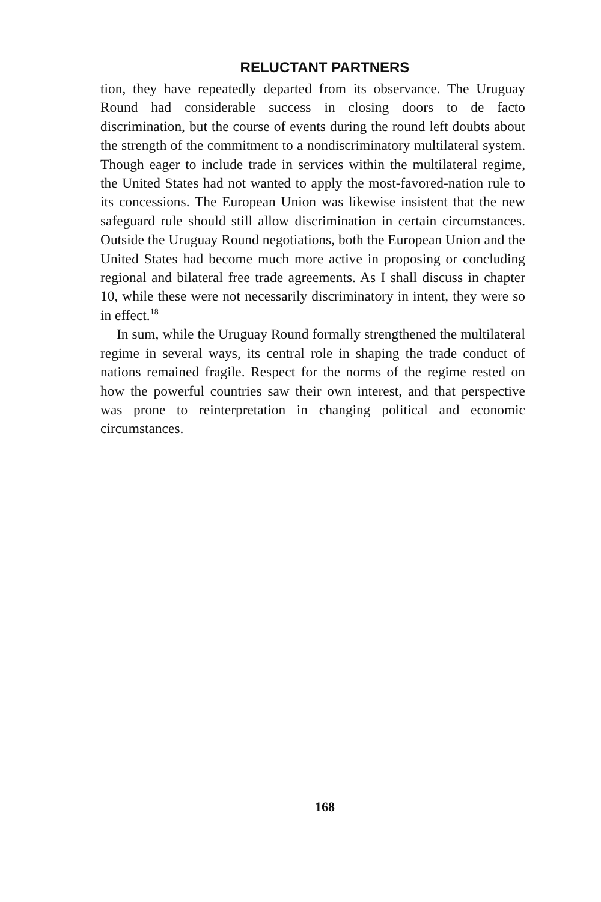RELUCTANT PARTNERS
tion, they have repeatedly departed from its observance. The Uruguay Round had considerable success in closing doors to de facto discrimination, but the course of events during the round left doubts about the strength of the commitment to a nondiscriminatory multilateral system. Though eager to include trade in services within the multilateral regime, the United States had not wanted to apply the most-favored-nation rule to its concessions. The European Union was likewise insistent that the new safeguard rule should still allow discrimination in certain circumstances. Outside the Uruguay Round negotiations, both the European Union and the United States had become much more active in proposing or concluding regional and bilateral free trade agreements. As I shall discuss in chapter 10, while these were not necessarily discriminatory in intent, they were so in effect.<sup>18</sup>
In sum, while the Uruguay Round formally strengthened the multilateral regime in several ways, its central role in shaping the trade conduct of nations remained fragile. Respect for the norms of the regime rested on how the powerful countries saw their own interest, and that perspective was prone to reinterpretation in changing political and economic circumstances.
168